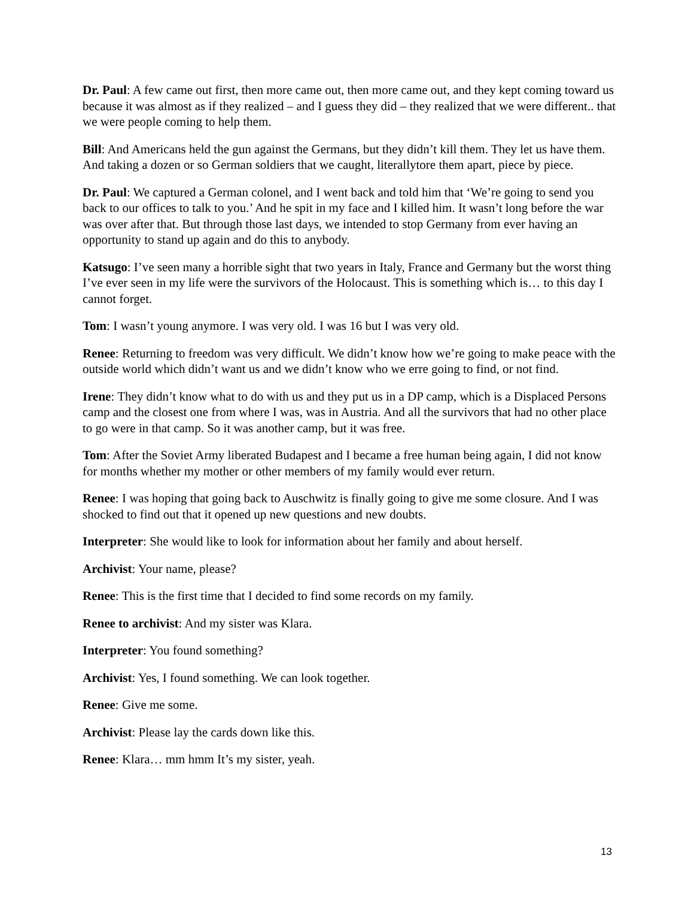Dr. Paul: A few came out first, then more came out, then more came out, and they kept coming toward us because it was almost as if they realized – and I guess they did – they realized that we were different.. that we were people coming to help them.
Bill: And Americans held the gun against the Germans, but they didn’t kill them. They let us have them. And taking a dozen or so German soldiers that we caught, literallytore them apart, piece by piece.
Dr. Paul: We captured a German colonel, and I went back and told him that ‘We’re going to send you back to our offices to talk to you.’ And he spit in my face and I killed him. It wasn’t long before the war was over after that. But through those last days, we intended to stop Germany from ever having an opportunity to stand up again and do this to anybody.
Katsugo: I’ve seen many a horrible sight that two years in Italy, France and Germany but the worst thing I’ve ever seen in my life were the survivors of the Holocaust. This is something which is… to this day I cannot forget.
Tom: I wasn’t young anymore. I was very old. I was 16 but I was very old.
Renee: Returning to freedom was very difficult. We didn’t know how we’re going to make peace with the outside world which didn’t want us and we didn’t know who we erre going to find, or not find.
Irene: They didn’t know what to do with us and they put us in a DP camp, which is a Displaced Persons camp and the closest one from where I was, was in Austria. And all the survivors that had no other place to go were in that camp. So it was another camp, but it was free.
Tom: After the Soviet Army liberated Budapest and I became a free human being again, I did not know for months whether my mother or other members of my family would ever return.
Renee: I was hoping that going back to Auschwitz is finally going to give me some closure. And I was shocked to find out that it opened up new questions and new doubts.
Interpreter: She would like to look for information about her family and about herself.
Archivist: Your name, please?
Renee: This is the first time that I decided to find some records on my family.
Renee to archivist: And my sister was Klara.
Interpreter: You found something?
Archivist: Yes, I found something. We can look together.
Renee: Give me some.
Archivist: Please lay the cards down like this.
Renee: Klara… mm hmm It’s my sister, yeah.
13